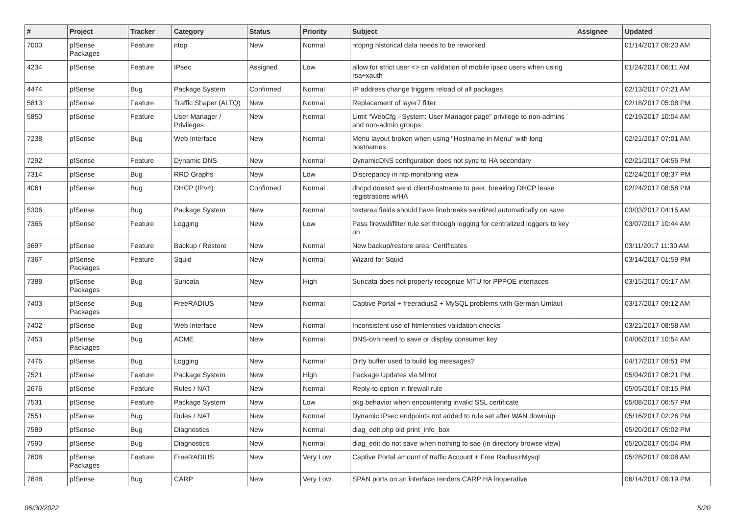| # | Project | Tracker | Category | Status | Priority | Subject | Assignee | Updated |
| --- | --- | --- | --- | --- | --- | --- | --- | --- |
| 7000 | pfSense Packages | Feature | ntop | New | Normal | ntopng historical data needs to be reworked | | 01/14/2017 09:20 AM |
| 4234 | pfSense | Feature | IPsec | Assigned | Low | allow for strict user <> cn validation of mobile ipsec users when using rsa+xauth | | 01/24/2017 06:11 AM |
| 4474 | pfSense | Bug | Package System | Confirmed | Normal | IP address change triggers reload of all packages | | 02/13/2017 07:21 AM |
| 5813 | pfSense | Feature | Traffic Shaper (ALTQ) | New | Normal | Replacement of layer7 filter | | 02/18/2017 05:08 PM |
| 5850 | pfSense | Feature | User Manager / Privileges | New | Normal | Limit "WebCfg - System: User Manager page" privilege to non-admins and non-admin groups | | 02/19/2017 10:04 AM |
| 7238 | pfSense | Bug | Web Interface | New | Normal | Menu layout broken when using "Hostname in Menu" with long hostnames | | 02/21/2017 07:01 AM |
| 7292 | pfSense | Feature | Dynamic DNS | New | Normal | DynamicDNS configuration does not sync to HA secondary | | 02/21/2017 04:56 PM |
| 7314 | pfSense | Bug | RRD Graphs | New | Low | Discrepancy in ntp monitoring view | | 02/24/2017 08:37 PM |
| 4061 | pfSense | Bug | DHCP (IPv4) | Confirmed | Normal | dhcpd doesn't send client-hostname to peer, breaking DHCP lease registrations w/HA | | 02/24/2017 08:58 PM |
| 5306 | pfSense | Bug | Package System | New | Normal | textarea fields should have linebreaks sanitized automatically on save | | 03/03/2017 04:15 AM |
| 7365 | pfSense | Feature | Logging | New | Low | Pass firewall/filter rule set through logging for centralized loggers to key on | | 03/07/2017 10:44 AM |
| 3697 | pfSense | Feature | Backup / Restore | New | Normal | New backup/restore area: Certificates | | 03/11/2017 11:30 AM |
| 7367 | pfSense Packages | Feature | Squid | New | Normal | Wizard for Squid | | 03/14/2017 01:59 PM |
| 7388 | pfSense Packages | Bug | Suricata | New | High | Suricata does not property recognize MTU for PPPOE interfaces | | 03/15/2017 05:17 AM |
| 7403 | pfSense Packages | Bug | FreeRADIUS | New | Normal | Captive Portal + freeradius2 + MySQL problems with German Umlaut | | 03/17/2017 09:12 AM |
| 7402 | pfSense | Bug | Web Interface | New | Normal | Inconsistent use of htmlentities validation checks | | 03/21/2017 08:58 AM |
| 7453 | pfSense Packages | Bug | ACME | New | Normal | DNS-ovh need to save or display consumer key | | 04/06/2017 10:54 AM |
| 7476 | pfSense | Bug | Logging | New | Normal | Dirty buffer used to build log messages? | | 04/17/2017 09:51 PM |
| 7521 | pfSense | Feature | Package System | New | High | Package Updates via Mirror | | 05/04/2017 08:21 PM |
| 2676 | pfSense | Feature | Rules / NAT | New | Normal | Reply-to option in firewall rule | | 05/05/2017 03:15 PM |
| 7531 | pfSense | Feature | Package System | New | Low | pkg behavior when encountering invalid SSL certificate | | 05/08/2017 06:57 PM |
| 7551 | pfSense | Bug | Rules / NAT | New | Normal | Dynamic IPsec endpoints not added to rule set after WAN down/up | | 05/16/2017 02:26 PM |
| 7589 | pfSense | Bug | Diagnostics | New | Normal | diag_edit.php old print_info_box | | 05/20/2017 05:02 PM |
| 7590 | pfSense | Bug | Diagnostics | New | Normal | diag_edit do not save when nothing to sae (in directory browse view) | | 05/20/2017 05:04 PM |
| 7608 | pfSense Packages | Feature | FreeRADIUS | New | Very Low | Captive Portal amount of traffic Account + Free Radius+Mysql | | 05/28/2017 09:08 AM |
| 7648 | pfSense | Bug | CARP | New | Very Low | SPAN ports on an interface renders CARP HA inoperative | | 06/14/2017 09:19 PM |
06/30/2022 5/20